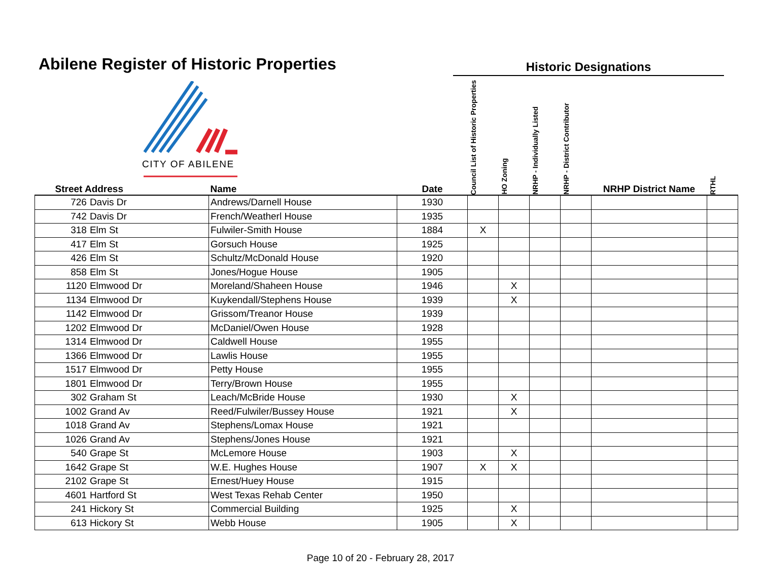Abilene Register of Historic Properties
Historic Designations
CITY OF ABILENE
| Street Address | | Name | Date | Council List of Historic Properties | HO Zoning | NRHP - Individually Listed | NRHP - District Contributor | NRHP District Name | RTHL |
| --- | --- | --- | --- | --- | --- | --- | --- | --- | --- |
| 726 | Davis Dr | Andrews/Darnell House | 1930 | | | | | | |
| 742 | Davis Dr | French/Weatherl House | 1935 | | | | | | |
| 318 | Elm St | Fulwiler-Smith House | 1884 | X | | | | | |
| 417 | Elm St | Gorsuch House | 1925 | | | | | | |
| 426 | Elm St | Schultz/McDonald House | 1920 | | | | | | |
| 858 | Elm St | Jones/Hogue House | 1905 | | | | | | |
| 1120 | Elmwood Dr | Moreland/Shaheen House | 1946 | | X | | | | |
| 1134 | Elmwood Dr | Kuykendall/Stephens House | 1939 | | X | | | | |
| 1142 | Elmwood Dr | Grissom/Treanor House | 1939 | | | | | | |
| 1202 | Elmwood Dr | McDaniel/Owen House | 1928 | | | | | | |
| 1314 | Elmwood Dr | Caldwell House | 1955 | | | | | | |
| 1366 | Elmwood Dr | Lawlis House | 1955 | | | | | | |
| 1517 | Elmwood Dr | Petty House | 1955 | | | | | | |
| 1801 | Elmwood Dr | Terry/Brown House | 1955 | | | | | | |
| 302 | Graham St | Leach/McBride House | 1930 | | X | | | | |
| 1002 | Grand Av | Reed/Fulwiler/Bussey House | 1921 | | X | | | | |
| 1018 | Grand Av | Stephens/Lomax House | 1921 | | | | | | |
| 1026 | Grand Av | Stephens/Jones House | 1921 | | | | | | |
| 540 | Grape St | McLemore House | 1903 | | X | | | | |
| 1642 | Grape St | W.E. Hughes House | 1907 | X | X | | | | |
| 2102 | Grape St | Ernest/Huey House | 1915 | | | | | | |
| 4601 | Hartford St | West Texas Rehab Center | 1950 | | | | | | |
| 241 | Hickory St | Commercial Building | 1925 | | X | | | | |
| 613 | Hickory St | Webb House | 1905 | | X | | | | |
Page 10 of 20 - February 28, 2017